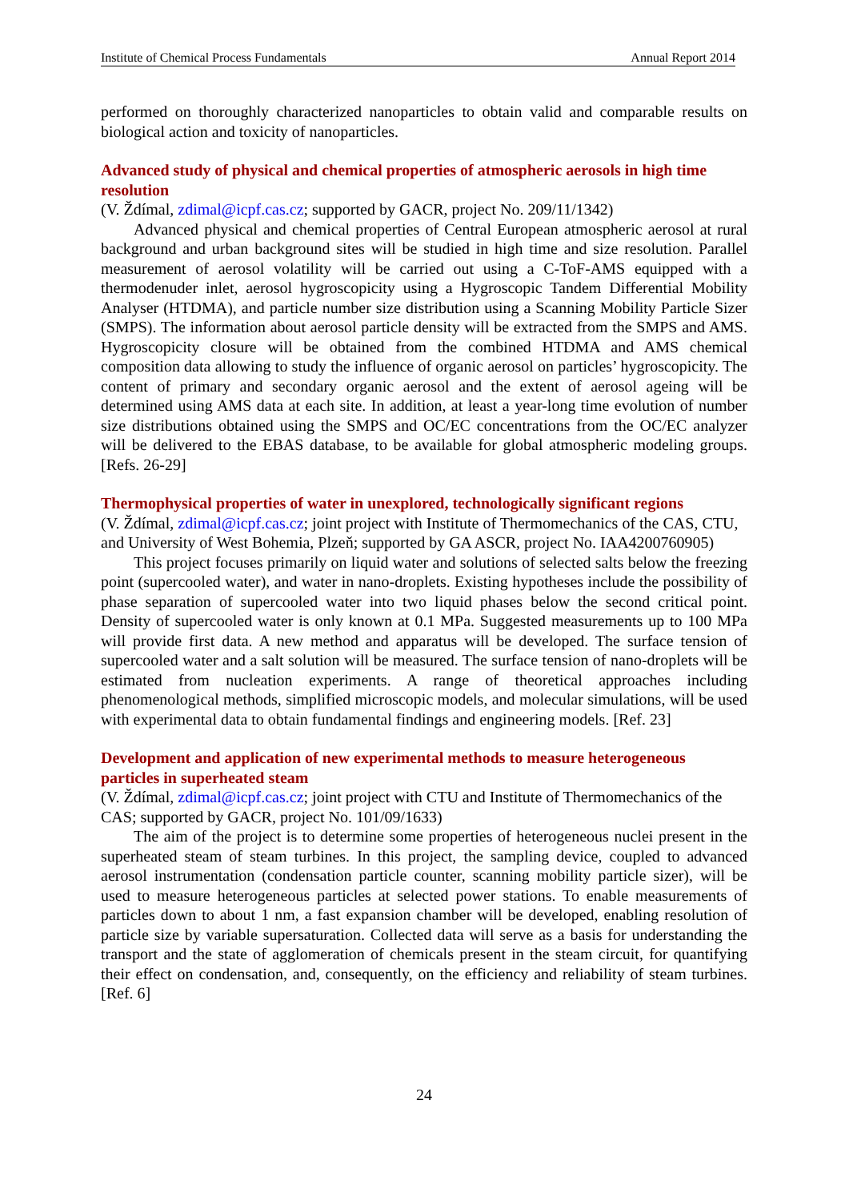Institute of Chemical Process Fundamentals Annual Report 2014
performed on thoroughly characterized nanoparticles to obtain valid and comparable results on biological action and toxicity of nanoparticles.
Advanced study of physical and chemical properties of atmospheric aerosols in high time resolution
(V. Ždímal, zdimal@icpf.cas.cz; supported by GACR, project No. 209/11/1342)
Advanced physical and chemical properties of Central European atmospheric aerosol at rural background and urban background sites will be studied in high time and size resolution. Parallel measurement of aerosol volatility will be carried out using a C-ToF-AMS equipped with a thermodenuder inlet, aerosol hygroscopicity using a Hygroscopic Tandem Differential Mobility Analyser (HTDMA), and particle number size distribution using a Scanning Mobility Particle Sizer (SMPS). The information about aerosol particle density will be extracted from the SMPS and AMS. Hygroscopicity closure will be obtained from the combined HTDMA and AMS chemical composition data allowing to study the influence of organic aerosol on particles’ hygroscopicity. The content of primary and secondary organic aerosol and the extent of aerosol ageing will be determined using AMS data at each site. In addition, at least a year-long time evolution of number size distributions obtained using the SMPS and OC/EC concentrations from the OC/EC analyzer will be delivered to the EBAS database, to be available for global atmospheric modeling groups. [Refs. 26-29]
Thermophysical properties of water in unexplored, technologically significant regions
(V. Ždímal, zdimal@icpf.cas.cz; joint project with Institute of Thermomechanics of the CAS, CTU, and University of West Bohemia, Plzeň; supported by GA ASCR, project No. IAA4200760905)
This project focuses primarily on liquid water and solutions of selected salts below the freezing point (supercooled water), and water in nano-droplets. Existing hypotheses include the possibility of phase separation of supercooled water into two liquid phases below the second critical point. Density of supercooled water is only known at 0.1 MPa. Suggested measurements up to 100 MPa will provide first data. A new method and apparatus will be developed. The surface tension of supercooled water and a salt solution will be measured. The surface tension of nano-droplets will be estimated from nucleation experiments. A range of theoretical approaches including phenomenological methods, simplified microscopic models, and molecular simulations, will be used with experimental data to obtain fundamental findings and engineering models. [Ref. 23]
Development and application of new experimental methods to measure heterogeneous particles in superheated steam
(V. Ždímal, zdimal@icpf.cas.cz; joint project with CTU and Institute of Thermomechanics of the CAS; supported by GACR, project No. 101/09/1633)
The aim of the project is to determine some properties of heterogeneous nuclei present in the superheated steam of steam turbines. In this project, the sampling device, coupled to advanced aerosol instrumentation (condensation particle counter, scanning mobility particle sizer), will be used to measure heterogeneous particles at selected power stations. To enable measurements of particles down to about 1 nm, a fast expansion chamber will be developed, enabling resolution of particle size by variable supersaturation. Collected data will serve as a basis for understanding the transport and the state of agglomeration of chemicals present in the steam circuit, for quantifying their effect on condensation, and, consequently, on the efficiency and reliability of steam turbines. [Ref. 6]
24